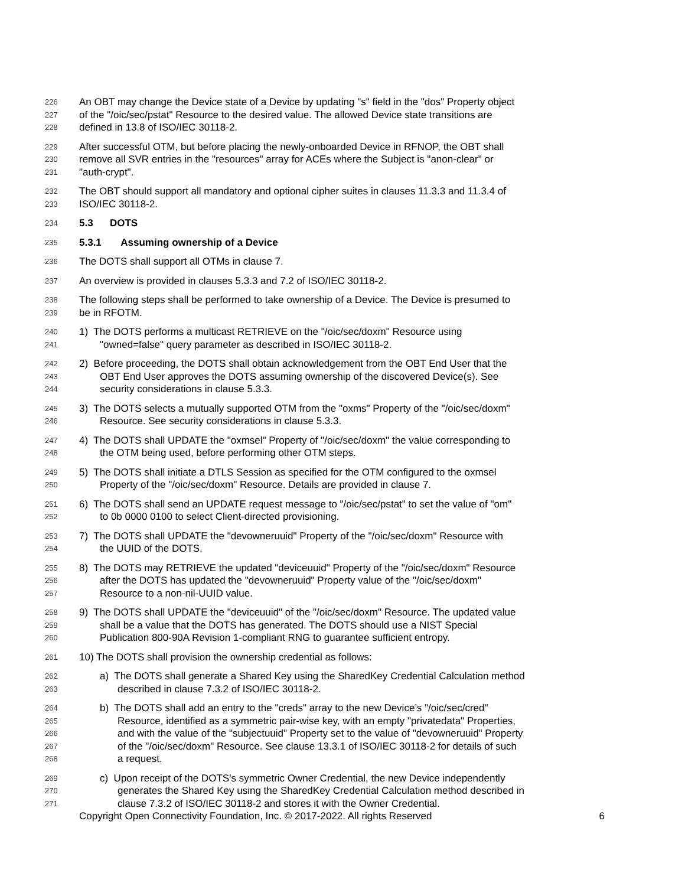226 An OBT may change the Device state of a Device by updating "s" field in the "dos" Property object
227 of the "/oic/sec/pstat" Resource to the desired value. The allowed Device state transitions are
228 defined in 13.8 of ISO/IEC 30118-2.
229 After successful OTM, but before placing the newly-onboarded Device in RFNOP, the OBT shall
230 remove all SVR entries in the "resources" array for ACEs where the Subject is "anon-clear" or
231 "auth-crypt".
232 The OBT should support all mandatory and optional cipher suites in clauses 11.3.3 and 11.3.4 of
233 ISO/IEC 30118-2.
234 5.3 DOTS
235 5.3.1 Assuming ownership of a Device
236 The DOTS shall support all OTMs in clause 7.
237 An overview is provided in clauses 5.3.3 and 7.2 of ISO/IEC 30118-2.
238 The following steps shall be performed to take ownership of a Device. The Device is presumed to
239 be in RFOTM.
240 1) The DOTS performs a multicast RETRIEVE on the "/oic/sec/doxm" Resource using
241 "owned=false" query parameter as described in ISO/IEC 30118-2.
242 2) Before proceeding, the DOTS shall obtain acknowledgement from the OBT End User that the
243 OBT End User approves the DOTS assuming ownership of the discovered Device(s). See
244 security considerations in clause 5.3.3.
245 3) The DOTS selects a mutually supported OTM from the "oxms" Property of the "/oic/sec/doxm"
246 Resource. See security considerations in clause 5.3.3.
247 4) The DOTS shall UPDATE the "oxmsel" Property of "/oic/sec/doxm" the value corresponding to
248 the OTM being used, before performing other OTM steps.
249 5) The DOTS shall initiate a DTLS Session as specified for the OTM configured to the oxmsel
250 Property of the "/oic/sec/doxm" Resource. Details are provided in clause 7.
251 6) The DOTS shall send an UPDATE request message to "/oic/sec/pstat" to set the value of "om"
252 to 0b 0000 0100 to select Client-directed provisioning.
253 7) The DOTS shall UPDATE the "devowneruuid" Property of the "/oic/sec/doxm" Resource with
254 the UUID of the DOTS.
255 8) The DOTS may RETRIEVE the updated "deviceuuid" Property of the "/oic/sec/doxm" Resource
256 after the DOTS has updated the "devowneruuid" Property value of the "/oic/sec/doxm"
257 Resource to a non-nil-UUID value.
258 9) The DOTS shall UPDATE the "deviceuuid" of the "/oic/sec/doxm" Resource. The updated value
259 shall be a value that the DOTS has generated. The DOTS should use a NIST Special
260 Publication 800-90A Revision 1-compliant RNG to guarantee sufficient entropy.
261 10) The DOTS shall provision the ownership credential as follows:
262 a) The DOTS shall generate a Shared Key using the SharedKey Credential Calculation method
263 described in clause 7.3.2 of ISO/IEC 30118-2.
264 b) The DOTS shall add an entry to the "creds" array to the new Device’s "/oic/sec/cred"
265 Resource, identified as a symmetric pair-wise key, with an empty "privatedata" Properties,
266 and with the value of the "subjectuuid" Property set to the value of "devowneruuid" Property
267 of the "/oic/sec/doxm" Resource. See clause 13.3.1 of ISO/IEC 30118-2 for details of such
268 a request.
269 c) Upon receipt of the DOTS's symmetric Owner Credential, the new Device independently
270 generates the Shared Key using the SharedKey Credential Calculation method described in
271 clause 7.3.2 of ISO/IEC 30118-2 and stores it with the Owner Credential.
Copyright Open Connectivity Foundation, Inc. © 2017-2022. All rights Reserved 6